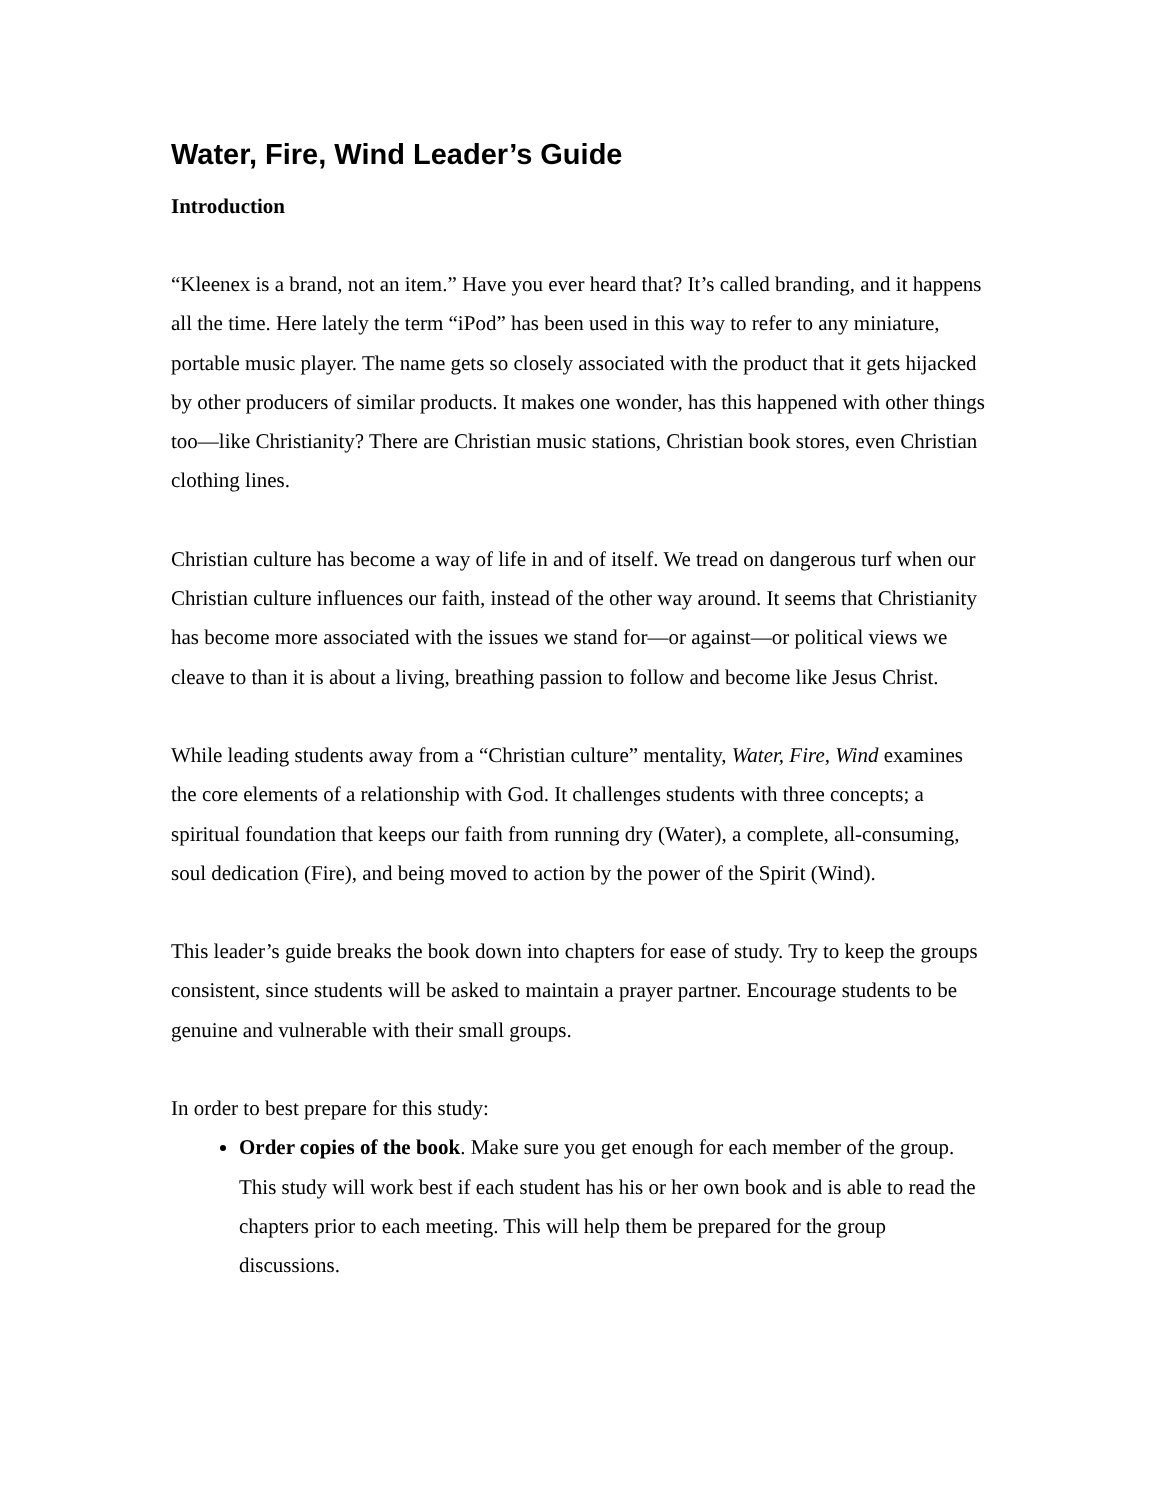Water, Fire, Wind Leader’s Guide
Introduction
“Kleenex is a brand, not an item.” Have you ever heard that? It’s called branding, and it happens all the time. Here lately the term “iPod” has been used in this way to refer to any miniature, portable music player. The name gets so closely associated with the product that it gets hijacked by other producers of similar products. It makes one wonder, has this happened with other things too—like Christianity? There are Christian music stations, Christian book stores, even Christian clothing lines.
Christian culture has become a way of life in and of itself. We tread on dangerous turf when our Christian culture influences our faith, instead of the other way around. It seems that Christianity has become more associated with the issues we stand for—or against—or political views we cleave to than it is about a living, breathing passion to follow and become like Jesus Christ.
While leading students away from a “Christian culture” mentality, Water, Fire, Wind examines the core elements of a relationship with God. It challenges students with three concepts; a spiritual foundation that keeps our faith from running dry (Water), a complete, all-consuming, soul dedication (Fire), and being moved to action by the power of the Spirit (Wind).
This leader’s guide breaks the book down into chapters for ease of study. Try to keep the groups consistent, since students will be asked to maintain a prayer partner. Encourage students to be genuine and vulnerable with their small groups.
In order to best prepare for this study:
Order copies of the book. Make sure you get enough for each member of the group. This study will work best if each student has his or her own book and is able to read the chapters prior to each meeting. This will help them be prepared for the group discussions.